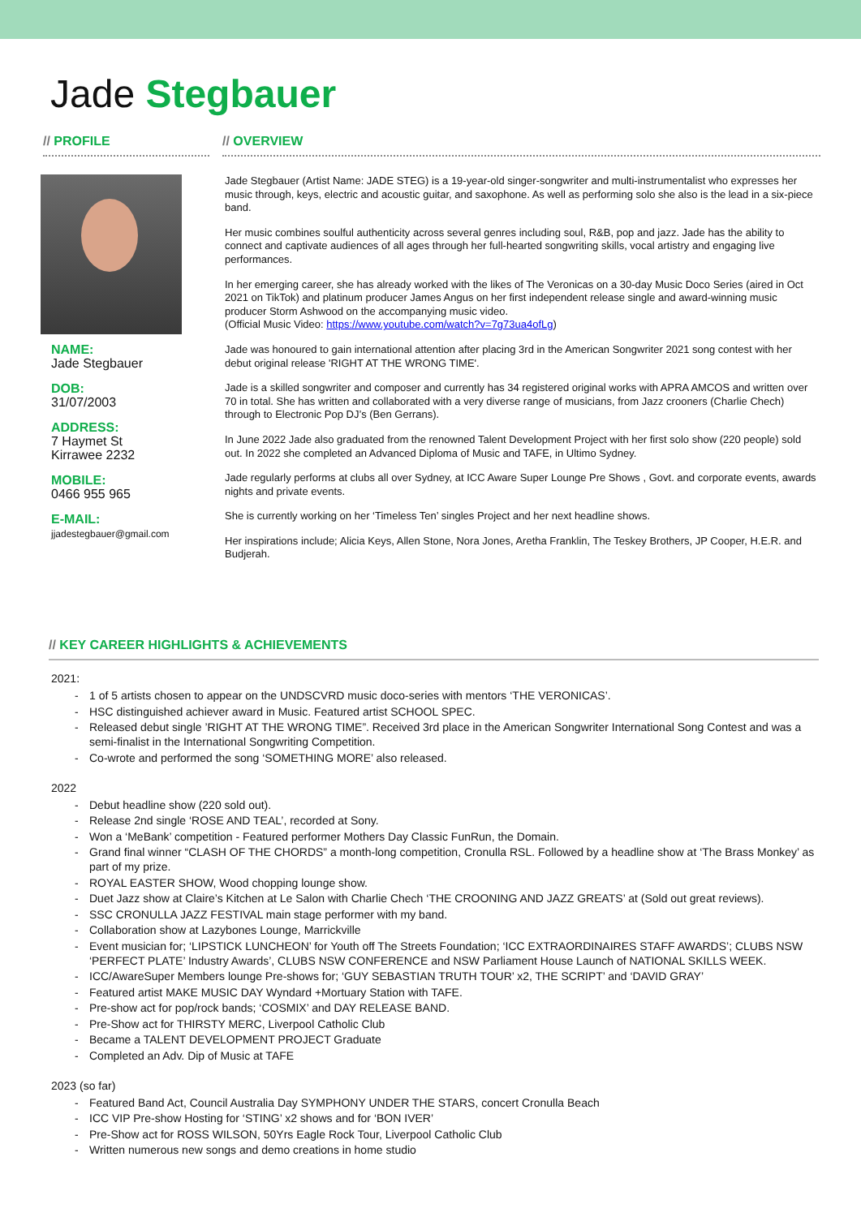Jade Stegbauer
// PROFILE
NAME:
Jade Stegbauer
DOB:
31/07/2003
ADDRESS:
7 Haymet St
Kirrawee 2232
MOBILE:
0466 955 965
E-MAIL:
jjadestegbauer@gmail.com
// OVERVIEW
Jade Stegbauer (Artist Name: JADE STEG) is a 19-year-old singer-songwriter and multi-instrumentalist who expresses her music through, keys, electric and acoustic guitar, and saxophone. As well as performing solo she also is the lead in a six-piece band.
Her music combines soulful authenticity across several genres including soul, R&B, pop and jazz. Jade has the ability to connect and captivate audiences of all ages through her full-hearted songwriting skills, vocal artistry and engaging live performances.
In her emerging career, she has already worked with the likes of The Veronicas on a 30-day Music Doco Series (aired in Oct 2021 on TikTok) and platinum producer James Angus on her first independent release single and award-winning music producer Storm Ashwood on the accompanying music video.
(Official Music Video: https://www.youtube.com/watch?v=7g73ua4ofLg)
Jade was honoured to gain international attention after placing 3rd in the American Songwriter 2021 song contest with her debut original release 'RIGHT AT THE WRONG TIME'.
Jade is a skilled songwriter and composer and currently has 34 registered original works with APRA AMCOS and written over 70 in total. She has written and collaborated with a very diverse range of musicians, from Jazz crooners (Charlie Chech) through to Electronic Pop DJ’s (Ben Gerrans).
In June 2022 Jade also graduated from the renowned Talent Development Project with her first solo show (220 people) sold out. In 2022 she completed an Advanced Diploma of Music and TAFE, in Ultimo Sydney.
Jade regularly performs at clubs all over Sydney, at ICC Aware Super Lounge Pre Shows , Govt. and corporate events, awards nights and private events.
She is currently working on her ‘Timeless Ten’ singles Project and her next headline shows.
Her inspirations include; Alicia Keys, Allen Stone, Nora Jones, Aretha Franklin, The Teskey Brothers, JP Cooper, H.E.R. and Budjerah.
// KEY CAREER HIGHLIGHTS & ACHIEVEMENTS
2021:
1 of 5 artists chosen to appear on the UNDSCVRD music doco-series with mentors ‘THE VERONICAS’.
HSC distinguished achiever award in Music. Featured artist SCHOOL SPEC.
Released debut single ’RIGHT AT THE WRONG TIME”. Received 3rd place in the American Songwriter International Song Contest and was a semi-finalist in the International Songwriting Competition.
Co-wrote and performed the song ‘SOMETHING MORE’ also released.
2022
Debut headline show (220 sold out).
Release 2nd single ‘ROSE AND TEAL’, recorded at Sony.
Won a ‘MeBank’ competition - Featured performer Mothers Day Classic FunRun, the Domain.
Grand final winner “CLASH OF THE CHORDS” a month-long competition, Cronulla RSL. Followed by a headline show at ‘The Brass Monkey’ as part of my prize.
ROYAL EASTER SHOW, Wood chopping lounge show.
Duet Jazz show at Claire’s Kitchen at Le Salon with Charlie Chech ‘THE CROONING AND JAZZ GREATS’ at (Sold out great reviews).
SSC CRONULLA JAZZ FESTIVAL main stage performer with my band.
Collaboration show at Lazybones Lounge, Marrickville
Event musician for; ‘LIPSTICK LUNCHEON’ for Youth off The Streets Foundation; ‘ICC EXTRAORDINAIRES STAFF AWARDS’; CLUBS NSW ‘PERFECT PLATE’ Industry Awards’, CLUBS NSW CONFERENCE and NSW Parliament House Launch of NATIONAL SKILLS WEEK.
ICC/AwareSuper Members lounge Pre-shows for; ‘GUY SEBASTIAN TRUTH TOUR’ x2, THE SCRIPT’ and ‘DAVID GRAY’
Featured artist MAKE MUSIC DAY Wyndard +Mortuary Station with TAFE.
Pre-show act for pop/rock bands; ‘COSMIX’ and DAY RELEASE BAND.
Pre-Show act for THIRSTY MERC, Liverpool Catholic Club
Became a TALENT DEVELOPMENT PROJECT Graduate
Completed an Adv. Dip of Music at TAFE
2023 (so far)
Featured Band Act, Council Australia Day SYMPHONY UNDER THE STARS, concert Cronulla Beach
ICC VIP Pre-show Hosting for ‘STING’ x2 shows and for ‘BON IVER’
Pre-Show act for ROSS WILSON, 50Yrs Eagle Rock Tour, Liverpool Catholic Club
Written numerous new songs and demo creations in home studio